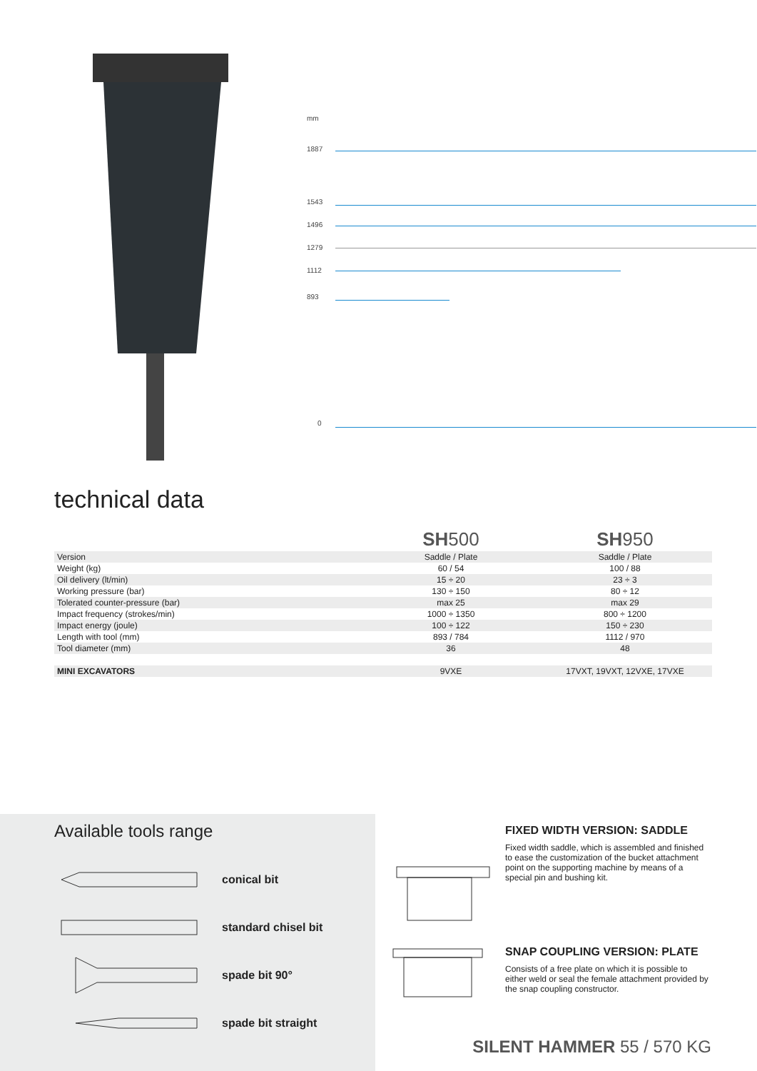mm
1887
1543
1496
1279
1112
893
0
technical data
| | SH 500 | SH 950 |
| Version | Saddle / Plate | Saddle / Plate |
| Weight (kg) | 60 / 54 | 100 / 88 |
| Oil delivery (lt/min) | 15 ÷ 20 | 23 ÷ 3 |
| Working pressure (bar) | 130 ÷ 150 | 80 ÷ 12 |
| Tolerated counter-pressure (bar) | max 25 | max 29 |
| Impact frequency (strokes/min) | 1000 ÷ 1350 | 800 ÷ 1200 |
| Impact energy (joule) | 100 ÷ 122 | 150 ÷ 230 |
| Length with tool (mm) | 893 / 784 | 1112 / 970 |
| Tool diameter (mm) | 36 | 48 |
| MINI EXCAVATORS | 9VXE | 17VXT, 19VXT, 12VXE, 17VXE |
Available tools range
conical bit
standard chisel bit
spade bit 90°
spade bit straight
FIXED WIDTH VERSION: SADDLE
Fixed width saddle, which is assembled and finished to ease the customization of the bucket attachment point on the supporting machine by means of a special pin and bushing kit.
SNAP COUPLING VERSION: PLATE
Consists of a free plate on which it is possible to either weld or seal the female attachment provided by the snap coupling constructor.
SILENT HAMMER 55 / 570 KG